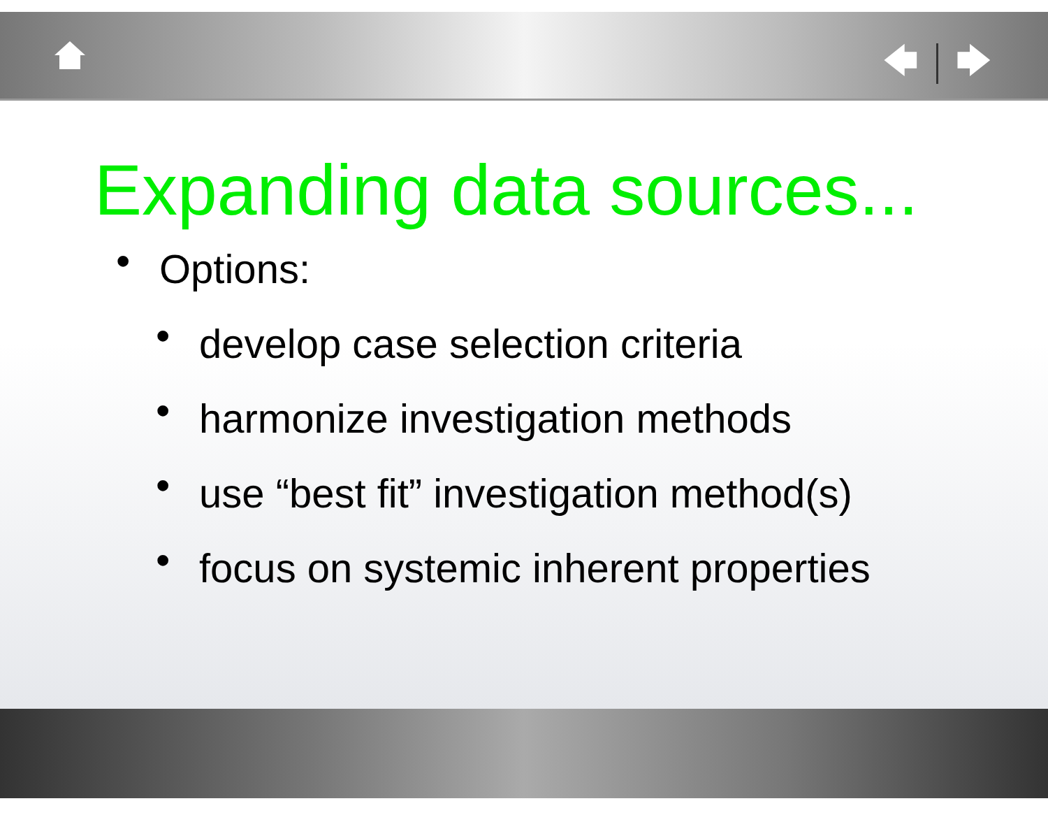🡄 🡆
Expanding data sources...
• Options:
• develop case selection criteria
• harmonize investigation methods
• use “best fit” investigation method(s)
• focus on systemic inherent properties